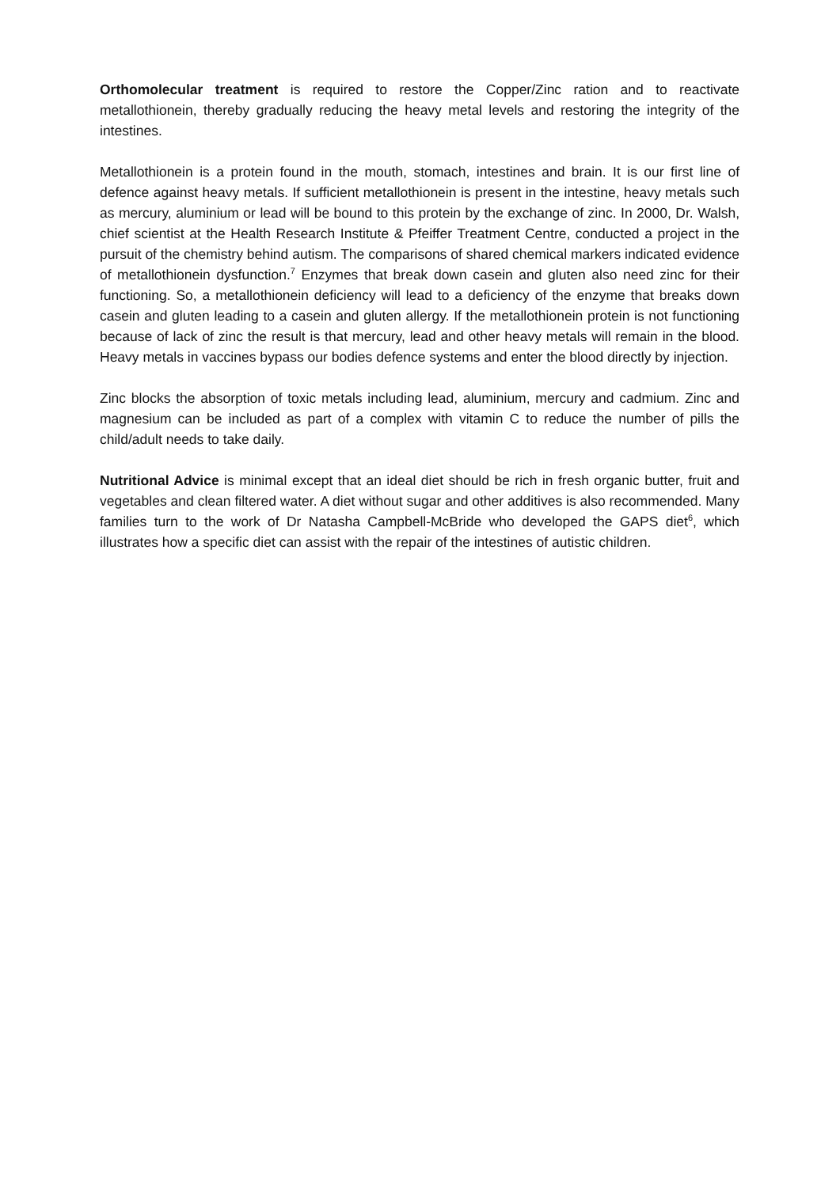Orthomolecular treatment is required to restore the Copper/Zinc ration and to reactivate metallothionein, thereby gradually reducing the heavy metal levels and restoring the integrity of the intestines.
Metallothionein is a protein found in the mouth, stomach, intestines and brain. It is our first line of defence against heavy metals. If sufficient metallothionein is present in the intestine, heavy metals such as mercury, aluminium or lead will be bound to this protein by the exchange of zinc. In 2000, Dr. Walsh, chief scientist at the Health Research Institute & Pfeiffer Treatment Centre, conducted a project in the pursuit of the chemistry behind autism. The comparisons of shared chemical markers indicated evidence of metallothionein dysfunction.<sup>7</sup> Enzymes that break down casein and gluten also need zinc for their functioning. So, a metallothionein deficiency will lead to a deficiency of the enzyme that breaks down casein and gluten leading to a casein and gluten allergy. If the metallothionein protein is not functioning because of lack of zinc the result is that mercury, lead and other heavy metals will remain in the blood. Heavy metals in vaccines bypass our bodies defence systems and enter the blood directly by injection.
Zinc blocks the absorption of toxic metals including lead, aluminium, mercury and cadmium. Zinc and magnesium can be included as part of a complex with vitamin C to reduce the number of pills the child/adult needs to take daily.
Nutritional Advice is minimal except that an ideal diet should be rich in fresh organic butter, fruit and vegetables and clean filtered water. A diet without sugar and other additives is also recommended. Many families turn to the work of Dr Natasha Campbell-McBride who developed the GAPS diet<sup>6</sup>, which illustrates how a specific diet can assist with the repair of the intestines of autistic children.